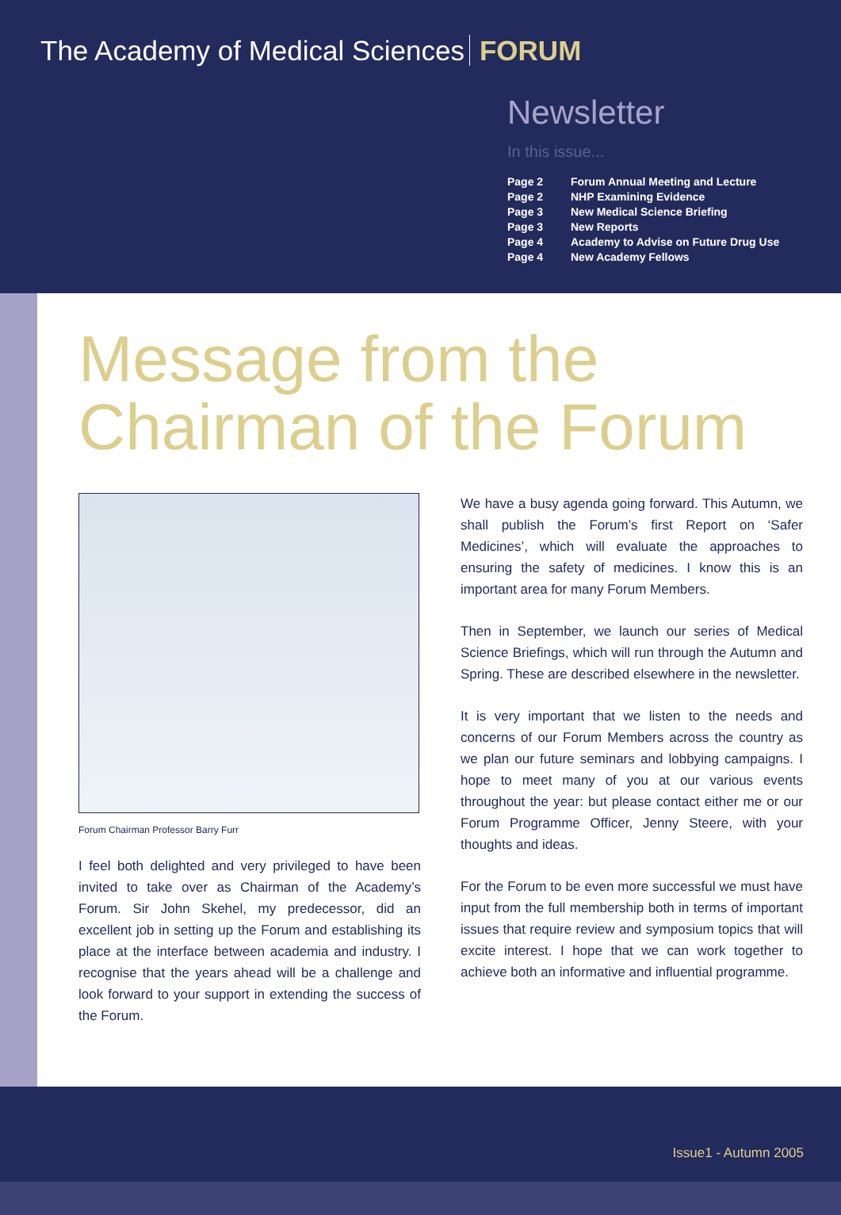The Academy of Medical Sciences FORUM
Newsletter
In this issue...
| Page 2 | Forum Annual Meeting and Lecture |
| Page 2 | NHP Examining Evidence |
| Page 3 | New Medical Science Briefing |
| Page 3 | New Reports |
| Page 4 | Academy to Advise on Future Drug Use |
| Page 4 | New Academy Fellows |
Message from the Chairman of the Forum
Forum Chairman Professor Barry Furr
I feel both delighted and very privileged to have been invited to take over as Chairman of the Academy’s Forum. Sir John Skehel, my predecessor, did an excellent job in setting up the Forum and establishing its place at the interface between academia and industry. I recognise that the years ahead will be a challenge and look forward to your support in extending the success of the Forum.
We have a busy agenda going forward. This Autumn, we shall publish the Forum’s first Report on ‘Safer Medicines’, which will evaluate the approaches to ensuring the safety of medicines. I know this is an important area for many Forum Members.
Then in September, we launch our series of Medical Science Briefings, which will run through the Autumn and Spring. These are described elsewhere in the newsletter.
It is very important that we listen to the needs and concerns of our Forum Members across the country as we plan our future seminars and lobbying campaigns. I hope to meet many of you at our various events throughout the year: but please contact either me or our Forum Programme Officer, Jenny Steere, with your thoughts and ideas.
For the Forum to be even more successful we must have input from the full membership both in terms of important issues that require review and symposium topics that will excite interest. I hope that we can work together to achieve both an informative and influential programme.
Issue1 - Autumn 2005